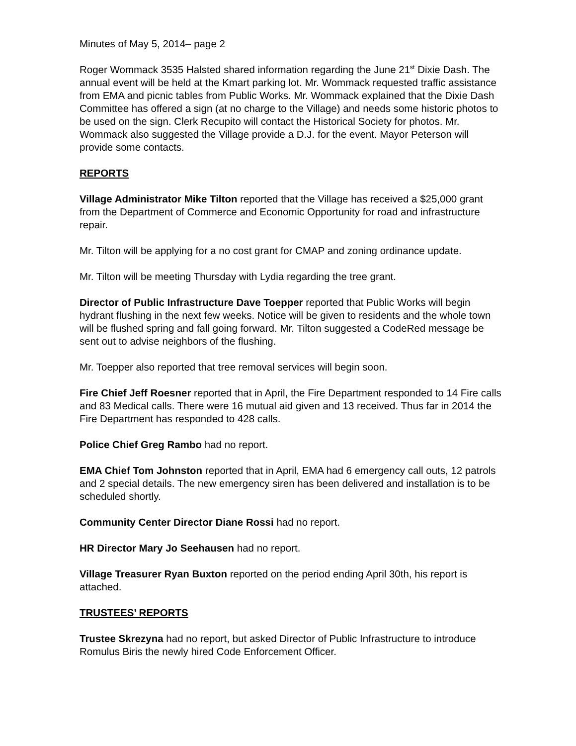Minutes of May 5, 2014– page 2
Roger Wommack 3535 Halsted shared information regarding the June 21<sup>st</sup> Dixie Dash. The annual event will be held at the Kmart parking lot. Mr. Wommack requested traffic assistance from EMA and picnic tables from Public Works. Mr. Wommack explained that the Dixie Dash Committee has offered a sign (at no charge to the Village) and needs some historic photos to be used on the sign. Clerk Recupito will contact the Historical Society for photos. Mr. Wommack also suggested the Village provide a D.J. for the event. Mayor Peterson will provide some contacts.
REPORTS
Village Administrator Mike Tilton reported that the Village has received a $25,000 grant from the Department of Commerce and Economic Opportunity for road and infrastructure repair.
Mr. Tilton will be applying for a no cost grant for CMAP and zoning ordinance update.
Mr. Tilton will be meeting Thursday with Lydia regarding the tree grant.
Director of Public Infrastructure Dave Toepper reported that Public Works will begin hydrant flushing in the next few weeks. Notice will be given to residents and the whole town will be flushed spring and fall going forward. Mr. Tilton suggested a CodeRed message be sent out to advise neighbors of the flushing.
Mr. Toepper also reported that tree removal services will begin soon.
Fire Chief Jeff Roesner reported that in April, the Fire Department responded to 14 Fire calls and 83 Medical calls. There were 16 mutual aid given and 13 received. Thus far in 2014 the Fire Department has responded to 428 calls.
Police Chief Greg Rambo had no report.
EMA Chief Tom Johnston reported that in April, EMA had 6 emergency call outs, 12 patrols and 2 special details. The new emergency siren has been delivered and installation is to be scheduled shortly.
Community Center Director Diane Rossi had no report.
HR Director Mary Jo Seehausen had no report.
Village Treasurer Ryan Buxton reported on the period ending April 30th, his report is attached.
TRUSTEES’ REPORTS
Trustee Skrezyna had no report, but asked Director of Public Infrastructure to introduce Romulus Biris the newly hired Code Enforcement Officer.